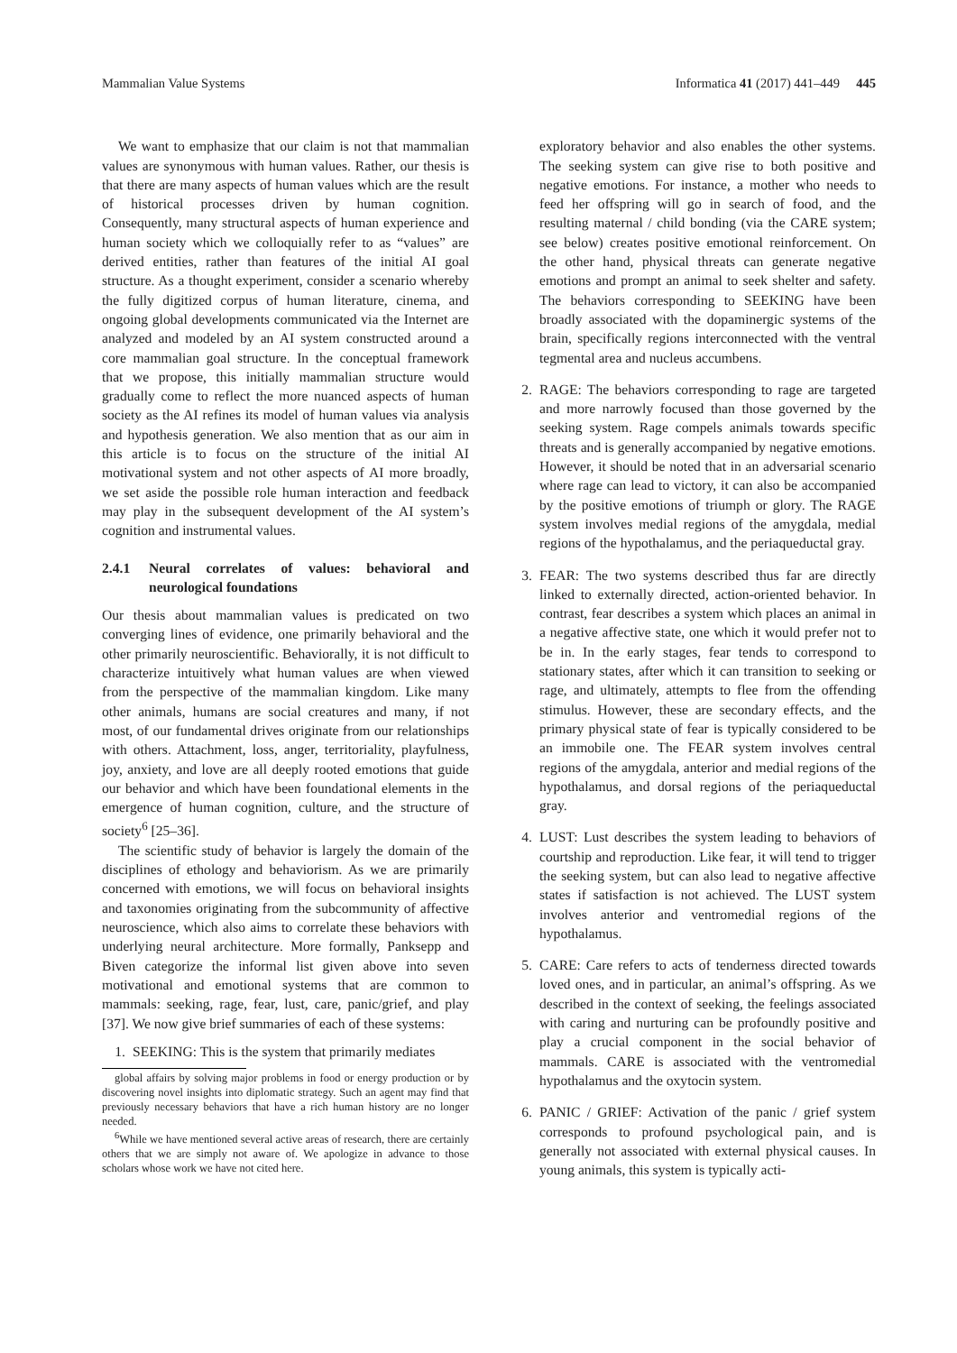Mammalian Value Systems Informatica 41 (2017) 441–449 445
We want to emphasize that our claim is not that mammalian values are synonymous with human values. Rather, our thesis is that there are many aspects of human values which are the result of historical processes driven by human cognition. Consequently, many structural aspects of human experience and human society which we colloquially refer to as “values” are derived entities, rather than features of the initial AI goal structure. As a thought experiment, consider a scenario whereby the fully digitized corpus of human literature, cinema, and ongoing global developments communicated via the Internet are analyzed and modeled by an AI system constructed around a core mammalian goal structure. In the conceptual framework that we propose, this initially mammalian structure would gradually come to reflect the more nuanced aspects of human society as the AI refines its model of human values via analysis and hypothesis generation. We also mention that as our aim in this article is to focus on the structure of the initial AI motivational system and not other aspects of AI more broadly, we set aside the possible role human interaction and feedback may play in the subsequent development of the AI system’s cognition and instrumental values.
2.4.1 Neural correlates of values: behavioral and neurological foundations
Our thesis about mammalian values is predicated on two converging lines of evidence, one primarily behavioral and the other primarily neuroscientific. Behaviorally, it is not difficult to characterize intuitively what human values are when viewed from the perspective of the mammalian kingdom. Like many other animals, humans are social creatures and many, if not most, of our fundamental drives originate from our relationships with others. Attachment, loss, anger, territoriality, playfulness, joy, anxiety, and love are all deeply rooted emotions that guide our behavior and which have been foundational elements in the emergence of human cognition, culture, and the structure of society<sup>6</sup> [25–36].
The scientific study of behavior is largely the domain of the disciplines of ethology and behaviorism. As we are primarily concerned with emotions, we will focus on behavioral insights and taxonomies originating from the subcommunity of affective neuroscience, which also aims to correlate these behaviors with underlying neural architecture. More formally, Panksepp and Biven categorize the informal list given above into seven motivational and emotional systems that are common to mammals: seeking, rage, fear, lust, care, panic/grief, and play [37]. We now give brief summaries of each of these systems:
1. SEEKING: This is the system that primarily mediates
global affairs by solving major problems in food or energy production or by discovering novel insights into diplomatic strategy. Such an agent may find that previously necessary behaviors that have a rich human history are no longer needed.
<sup>6</sup> While we have mentioned several active areas of research, there are certainly others that we are simply not aware of. We apologize in advance to those scholars whose work we have not cited here.
exploratory behavior and also enables the other systems. The seeking system can give rise to both positive and negative emotions. For instance, a mother who needs to feed her offspring will go in search of food, and the resulting maternal / child bonding (via the CARE system; see below) creates positive emotional reinforcement. On the other hand, physical threats can generate negative emotions and prompt an animal to seek shelter and safety. The behaviors corresponding to SEEKING have been broadly associated with the dopaminergic systems of the brain, specifically regions interconnected with the ventral tegmental area and nucleus accumbens.
2. RAGE: The behaviors corresponding to rage are targeted and more narrowly focused than those governed by the seeking system. Rage compels animals towards specific threats and is generally accompanied by negative emotions. However, it should be noted that in an adversarial scenario where rage can lead to victory, it can also be accompanied by the positive emotions of triumph or glory. The RAGE system involves medial regions of the amygdala, medial regions of the hypothalamus, and the periaqueductal gray.
3. FEAR: The two systems described thus far are directly linked to externally directed, action-oriented behavior. In contrast, fear describes a system which places an animal in a negative affective state, one which it would prefer not to be in. In the early stages, fear tends to correspond to stationary states, after which it can transition to seeking or rage, and ultimately, attempts to flee from the offending stimulus. However, these are secondary effects, and the primary physical state of fear is typically considered to be an immobile one. The FEAR system involves central regions of the amygdala, anterior and medial regions of the hypothalamus, and dorsal regions of the periaqueductal gray.
4. LUST: Lust describes the system leading to behaviors of courtship and reproduction. Like fear, it will tend to trigger the seeking system, but can also lead to negative affective states if satisfaction is not achieved. The LUST system involves anterior and ventromedial regions of the hypothalamus.
5. CARE: Care refers to acts of tenderness directed towards loved ones, and in particular, an animal’s offspring. As we described in the context of seeking, the feelings associated with caring and nurturing can be profoundly positive and play a crucial component in the social behavior of mammals. CARE is associated with the ventromedial hypothalamus and the oxytocin system.
6. PANIC / GRIEF: Activation of the panic / grief system corresponds to profound psychological pain, and is generally not associated with external physical causes. In young animals, this system is typically acti-